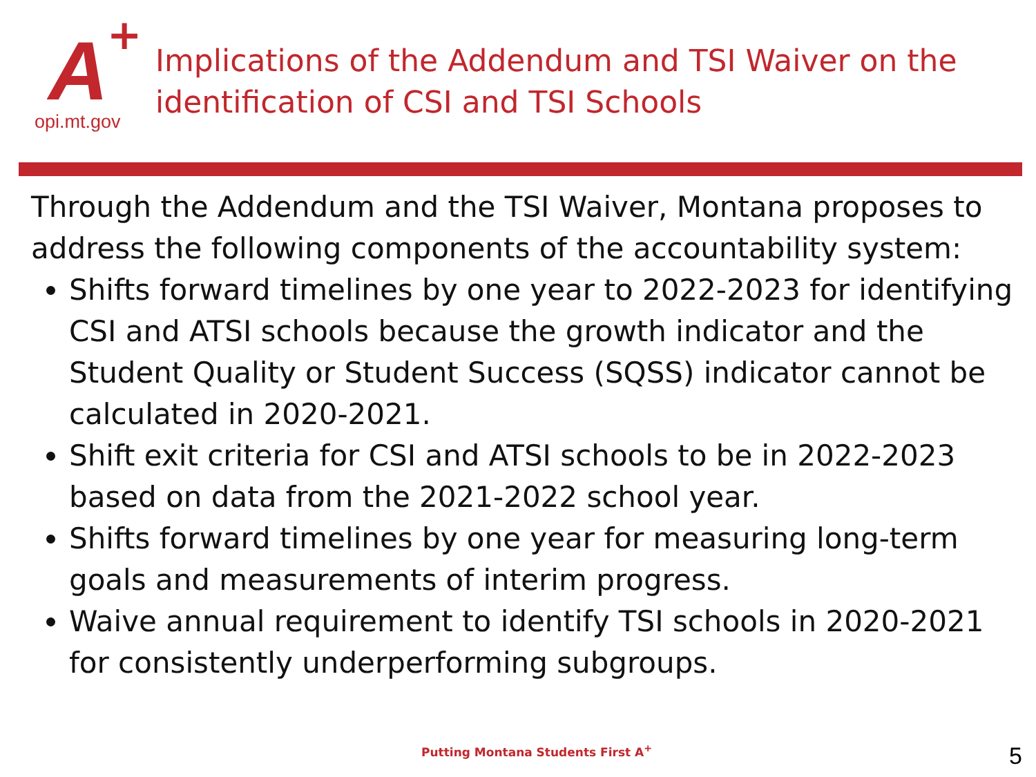A +
opi.mt.gov
Implications of the Addendum and TSI Waiver on the
identification of CSI and TSI Schools
Through the Addendum and the TSI Waiver, Montana proposes to address the following components of the accountability system:
Shifts forward timelines by one year to 2022-2023 for identifying CSI and ATSI schools because the growth indicator and the Student Quality or Student Success (SQSS) indicator cannot be calculated in 2020-2021.
Shift exit criteria for CSI and ATSI schools to be in 2022-2023 based on data from the 2021-2022 school year.
Shifts forward timelines by one year for measuring long-term goals and measurements of interim progress.
Waive annual requirement to identify TSI schools in 2020-2021 for consistently underperforming subgroups.
Putting Montana Students First A<sup>+</sup>
5